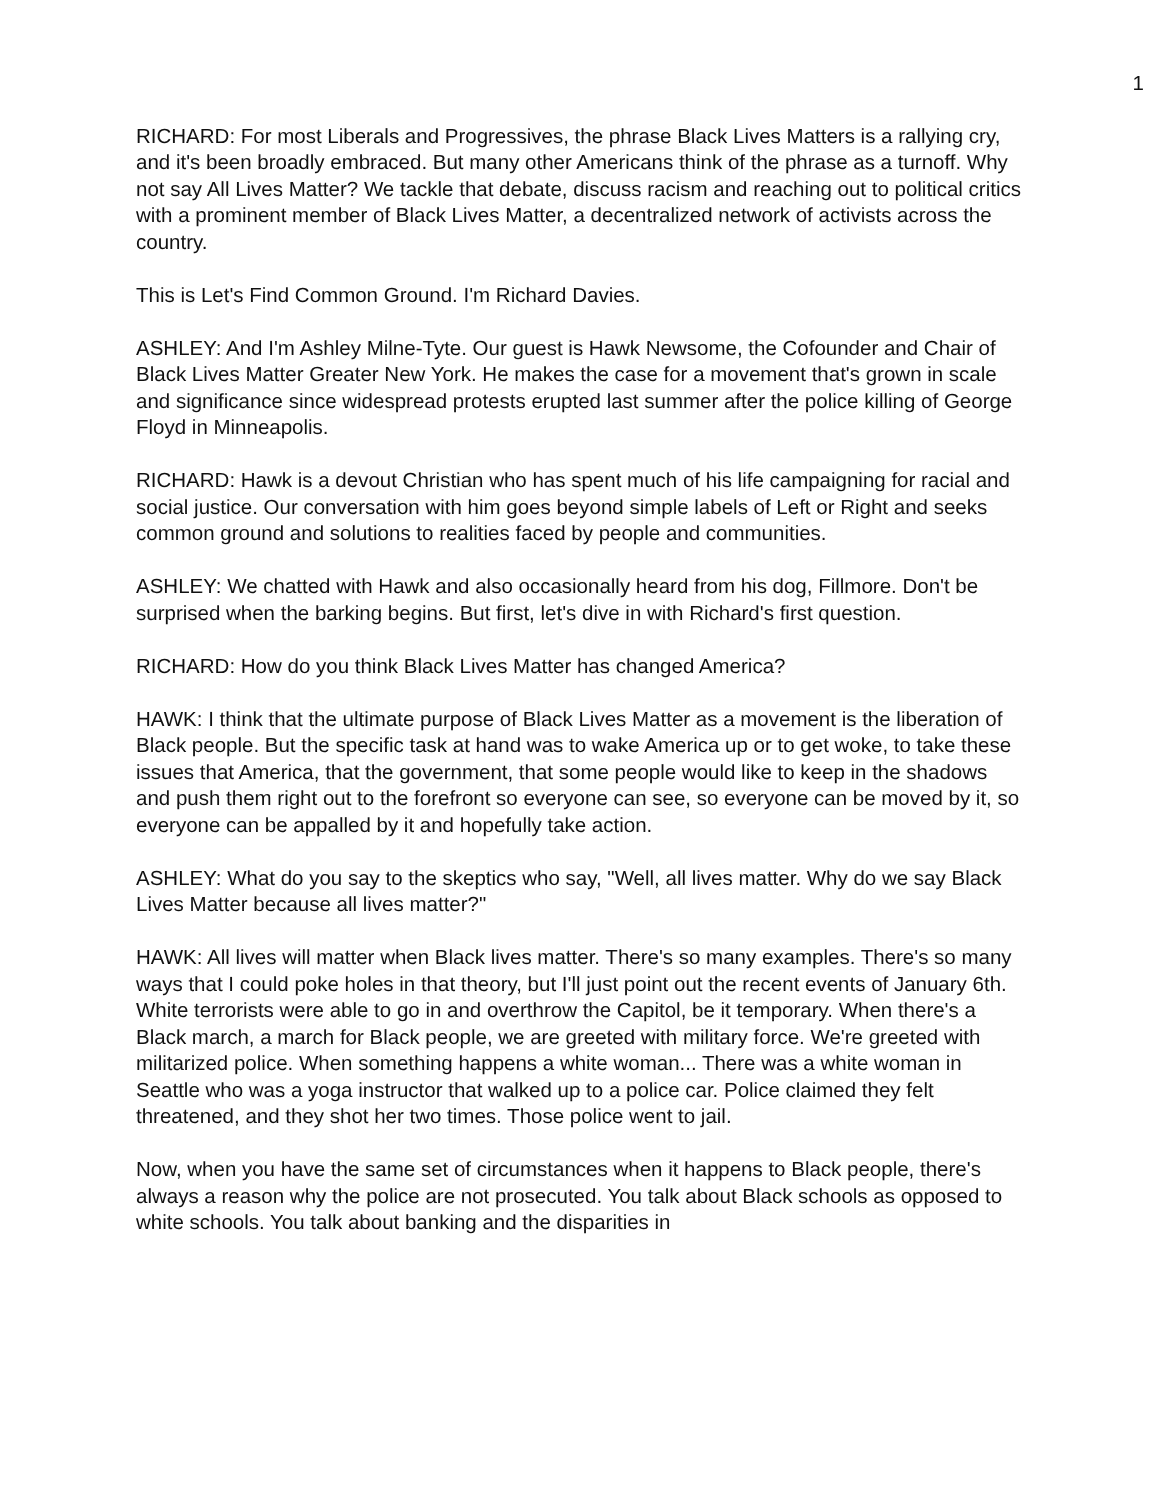1
RICHARD: For most Liberals and Progressives, the phrase Black Lives Matters is a rallying cry, and it's been broadly embraced. But many other Americans think of the phrase as a turnoff. Why not say All Lives Matter? We tackle that debate, discuss racism and reaching out to political critics with a prominent member of Black Lives Matter, a decentralized network of activists across the country.
This is Let's Find Common Ground. I'm Richard Davies.
ASHLEY: And I'm Ashley Milne-Tyte. Our guest is Hawk Newsome, the Cofounder and Chair of Black Lives Matter Greater New York. He makes the case for a movement that's grown in scale and significance since widespread protests erupted last summer after the police killing of George Floyd in Minneapolis.
RICHARD: Hawk is a devout Christian who has spent much of his life campaigning for racial and social justice. Our conversation with him goes beyond simple labels of Left or Right and seeks common ground and solutions to realities faced by people and communities.
ASHLEY: We chatted with Hawk and also occasionally heard from his dog, Fillmore. Don't be surprised when the barking begins. But first, let's dive in with Richard's first question.
RICHARD: How do you think Black Lives Matter has changed America?
HAWK: I think that the ultimate purpose of Black Lives Matter as a movement is the liberation of Black people. But the specific task at hand was to wake America up or to get woke, to take these issues that America, that the government, that some people would like to keep in the shadows and push them right out to the forefront so everyone can see, so everyone can be moved by it, so everyone can be appalled by it and hopefully take action.
ASHLEY: What do you say to the skeptics who say, "Well, all lives matter. Why do we say Black Lives Matter because all lives matter?"
HAWK: All lives will matter when Black lives matter. There's so many examples. There's so many ways that I could poke holes in that theory, but I'll just point out the recent events of January 6th. White terrorists were able to go in and overthrow the Capitol, be it temporary. When there's a Black march, a march for Black people, we are greeted with military force. We're greeted with militarized police. When something happens a white woman... There was a white woman in Seattle who was a yoga instructor that walked up to a police car. Police claimed they felt threatened, and they shot her two times. Those police went to jail.
Now, when you have the same set of circumstances when it happens to Black people, there's always a reason why the police are not prosecuted. You talk about Black schools as opposed to white schools. You talk about banking and the disparities in